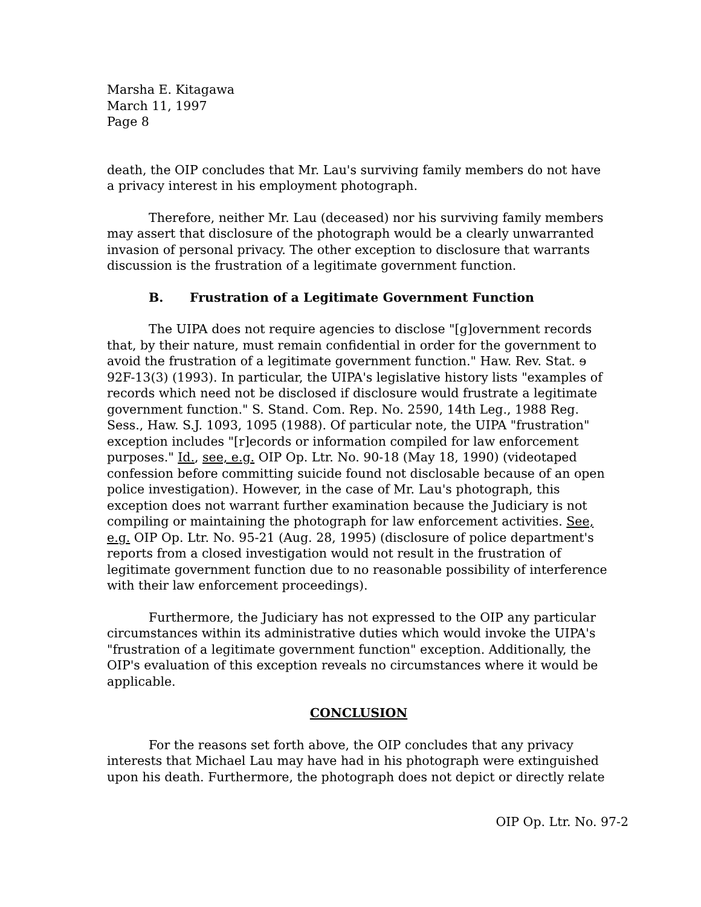Marsha E. Kitagawa
March 11, 1997
Page 8
death, the OIP concludes that Mr. Lau's surviving family members do not have a privacy interest in his employment photograph.
Therefore, neither Mr. Lau (deceased) nor his surviving family members may assert that disclosure of the photograph would be a clearly unwarranted invasion of personal privacy. The other exception to disclosure that warrants discussion is the frustration of a legitimate government function.
B. Frustration of a Legitimate Government Function
The UIPA does not require agencies to disclose "[g]overnment records that, by their nature, must remain confidential in order for the government to avoid the frustration of a legitimate government function." Haw. Rev. Stat. ɘ 92F-13(3) (1993). In particular, the UIPA's legislative history lists "examples of records which need not be disclosed if disclosure would frustrate a legitimate government function." S. Stand. Com. Rep. No. 2590, 14th Leg., 1988 Reg. Sess., Haw. S.J. 1093, 1095 (1988). Of particular note, the UIPA "frustration" exception includes "[r]ecords or information compiled for law enforcement purposes." Id., see, e.g. OIP Op. Ltr. No. 90-18 (May 18, 1990) (videotaped confession before committing suicide found not disclosable because of an open police investigation). However, in the case of Mr. Lau's photograph, this exception does not warrant further examination because the Judiciary is not compiling or maintaining the photograph for law enforcement activities. See, e.g. OIP Op. Ltr. No. 95-21 (Aug. 28, 1995) (disclosure of police department's reports from a closed investigation would not result in the frustration of legitimate government function due to no reasonable possibility of interference with their law enforcement proceedings).
Furthermore, the Judiciary has not expressed to the OIP any particular circumstances within its administrative duties which would invoke the UIPA's "frustration of a legitimate government function" exception. Additionally, the OIP's evaluation of this exception reveals no circumstances where it would be applicable.
CONCLUSION
For the reasons set forth above, the OIP concludes that any privacy interests that Michael Lau may have had in his photograph were extinguished upon his death. Furthermore, the photograph does not depict or directly relate
OIP Op. Ltr. No. 97-2